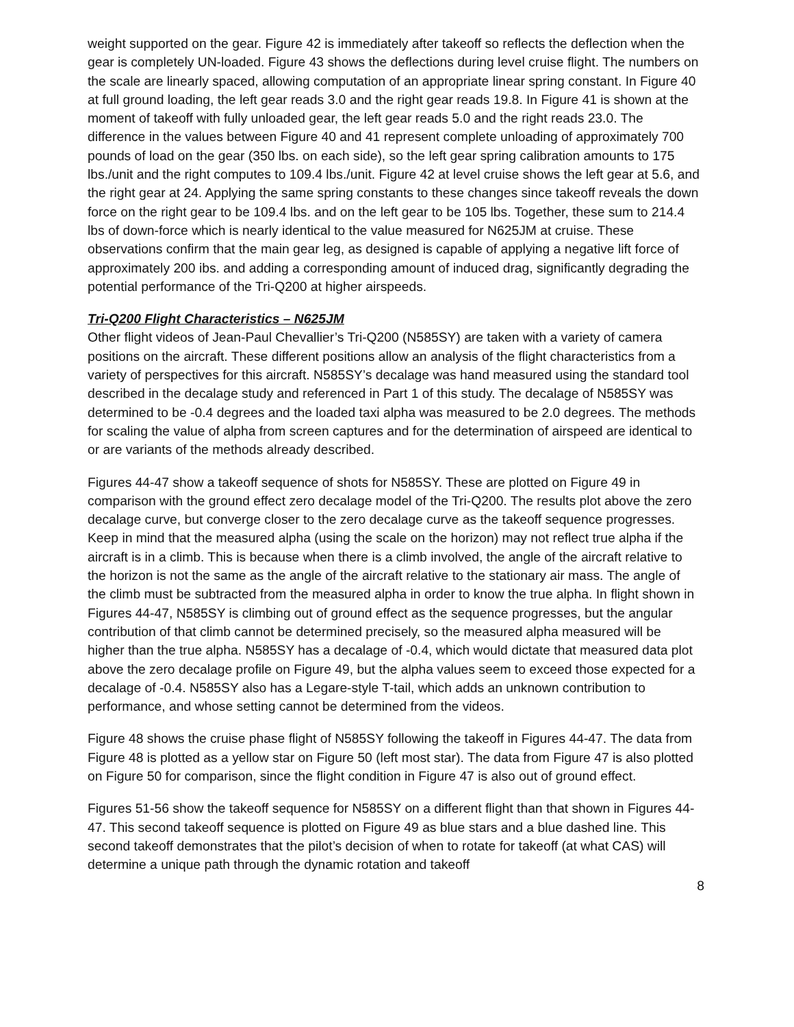weight supported on the gear. Figure 42 is immediately after takeoff so reflects the deflection when the gear is completely UN-loaded. Figure 43 shows the deflections during level cruise flight. The numbers on the scale are linearly spaced, allowing computation of an appropriate linear spring constant. In Figure 40 at full ground loading, the left gear reads 3.0 and the right gear reads 19.8. In Figure 41 is shown at the moment of takeoff with fully unloaded gear, the left gear reads 5.0 and the right reads 23.0. The difference in the values between Figure 40 and 41 represent complete unloading of approximately 700 pounds of load on the gear (350 lbs. on each side), so the left gear spring calibration amounts to 175 lbs./unit and the right computes to 109.4 lbs./unit. Figure 42 at level cruise shows the left gear at 5.6, and the right gear at 24. Applying the same spring constants to these changes since takeoff reveals the down force on the right gear to be 109.4 lbs. and on the left gear to be 105 lbs. Together, these sum to 214.4 lbs of down-force which is nearly identical to the value measured for N625JM at cruise. These observations confirm that the main gear leg, as designed is capable of applying a negative lift force of approximately 200 ibs. and adding a corresponding amount of induced drag, significantly degrading the potential performance of the Tri-Q200 at higher airspeeds.
Tri-Q200 Flight Characteristics – N625JM
Other flight videos of Jean-Paul Chevallier’s Tri-Q200 (N585SY) are taken with a variety of camera positions on the aircraft. These different positions allow an analysis of the flight characteristics from a variety of perspectives for this aircraft. N585SY’s decalage was hand measured using the standard tool described in the decalage study and referenced in Part 1 of this study. The decalage of N585SY was determined to be -0.4 degrees and the loaded taxi alpha was measured to be 2.0 degrees. The methods for scaling the value of alpha from screen captures and for the determination of airspeed are identical to or are variants of the methods already described.
Figures 44-47 show a takeoff sequence of shots for N585SY. These are plotted on Figure 49 in comparison with the ground effect zero decalage model of the Tri-Q200. The results plot above the zero decalage curve, but converge closer to the zero decalage curve as the takeoff sequence progresses. Keep in mind that the measured alpha (using the scale on the horizon) may not reflect true alpha if the aircraft is in a climb. This is because when there is a climb involved, the angle of the aircraft relative to the horizon is not the same as the angle of the aircraft relative to the stationary air mass. The angle of the climb must be subtracted from the measured alpha in order to know the true alpha. In flight shown in Figures 44-47, N585SY is climbing out of ground effect as the sequence progresses, but the angular contribution of that climb cannot be determined precisely, so the measured alpha measured will be higher than the true alpha. N585SY has a decalage of -0.4, which would dictate that measured data plot above the zero decalage profile on Figure 49, but the alpha values seem to exceed those expected for a decalage of -0.4. N585SY also has a Legare-style T-tail, which adds an unknown contribution to performance, and whose setting cannot be determined from the videos.
Figure 48 shows the cruise phase flight of N585SY following the takeoff in Figures 44-47. The data from Figure 48 is plotted as a yellow star on Figure 50 (left most star). The data from Figure 47 is also plotted on Figure 50 for comparison, since the flight condition in Figure 47 is also out of ground effect.
Figures 51-56 show the takeoff sequence for N585SY on a different flight than that shown in Figures 44-47. This second takeoff sequence is plotted on Figure 49 as blue stars and a blue dashed line. This second takeoff demonstrates that the pilot’s decision of when to rotate for takeoff (at what CAS) will determine a unique path through the dynamic rotation and takeoff
8